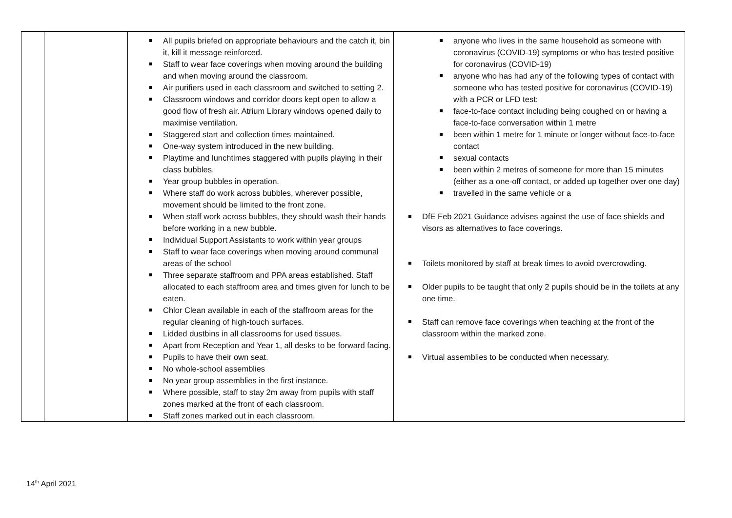| | | All pupils briefed on appropriate behaviours and the catch it, bin it, kill it message reinforced. Staff to wear face coverings when moving around the building and when moving around the classroom. Air purifiers used in each classroom and switched to setting 2. Classroom windows and corridor doors kept open to allow a good flow of fresh air. Atrium Library windows opened daily to maximise ventilation. Staggered start and collection times maintained. One-way system introduced in the new building. Playtime and lunchtimes staggered with pupils playing in their class bubbles. Year group bubbles in operation. Where staff do work across bubbles, wherever possible, movement should be limited to the front zone. When staff work across bubbles, they should wash their hands before working in a new bubble. Individual Support Assistants to work within year groups Staff to wear face coverings when moving around communal areas of the school Three separate staffroom and PPA areas established. Staff allocated to each staffroom area and times given for lunch to be eaten. Chlor Clean available in each of the staffroom areas for the regular cleaning of high-touch surfaces. Lidded dustbins in all classrooms for used tissues. Apart from Reception and Year 1, all desks to be forward facing. Pupils to have their own seat. No whole-school assemblies No year group assemblies in the first instance. Where possible, staff to stay 2m away from pupils with staff zones marked at the front of each classroom. Staff zones marked out in each classroom. | anyone who lives in the same household as someone with coronavirus (COVID-19) symptoms or who has tested positive for coronavirus (COVID-19) anyone who has had any of the following types of contact with someone who has tested positive for coronavirus (COVID-19) with a PCR or LFD test: face-to-face contact including being coughed on or having a face-to-face conversation within 1 metre been within 1 metre for 1 minute or longer without face-to-face contact sexual contacts been within 2 metres of someone for more than 15 minutes (either as a one-off contact, or added up together over one day) travelled in the same vehicle or a DfE Feb 2021 Guidance advises against the use of face shields and visors as alternatives to face coverings. Toilets monitored by staff at break times to avoid overcrowding. Older pupils to be taught that only 2 pupils should be in the toilets at any one time. Staff can remove face coverings when teaching at the front of the classroom within the marked zone. Virtual assemblies to be conducted when necessary. |
14<sup>th</sup> April 2021